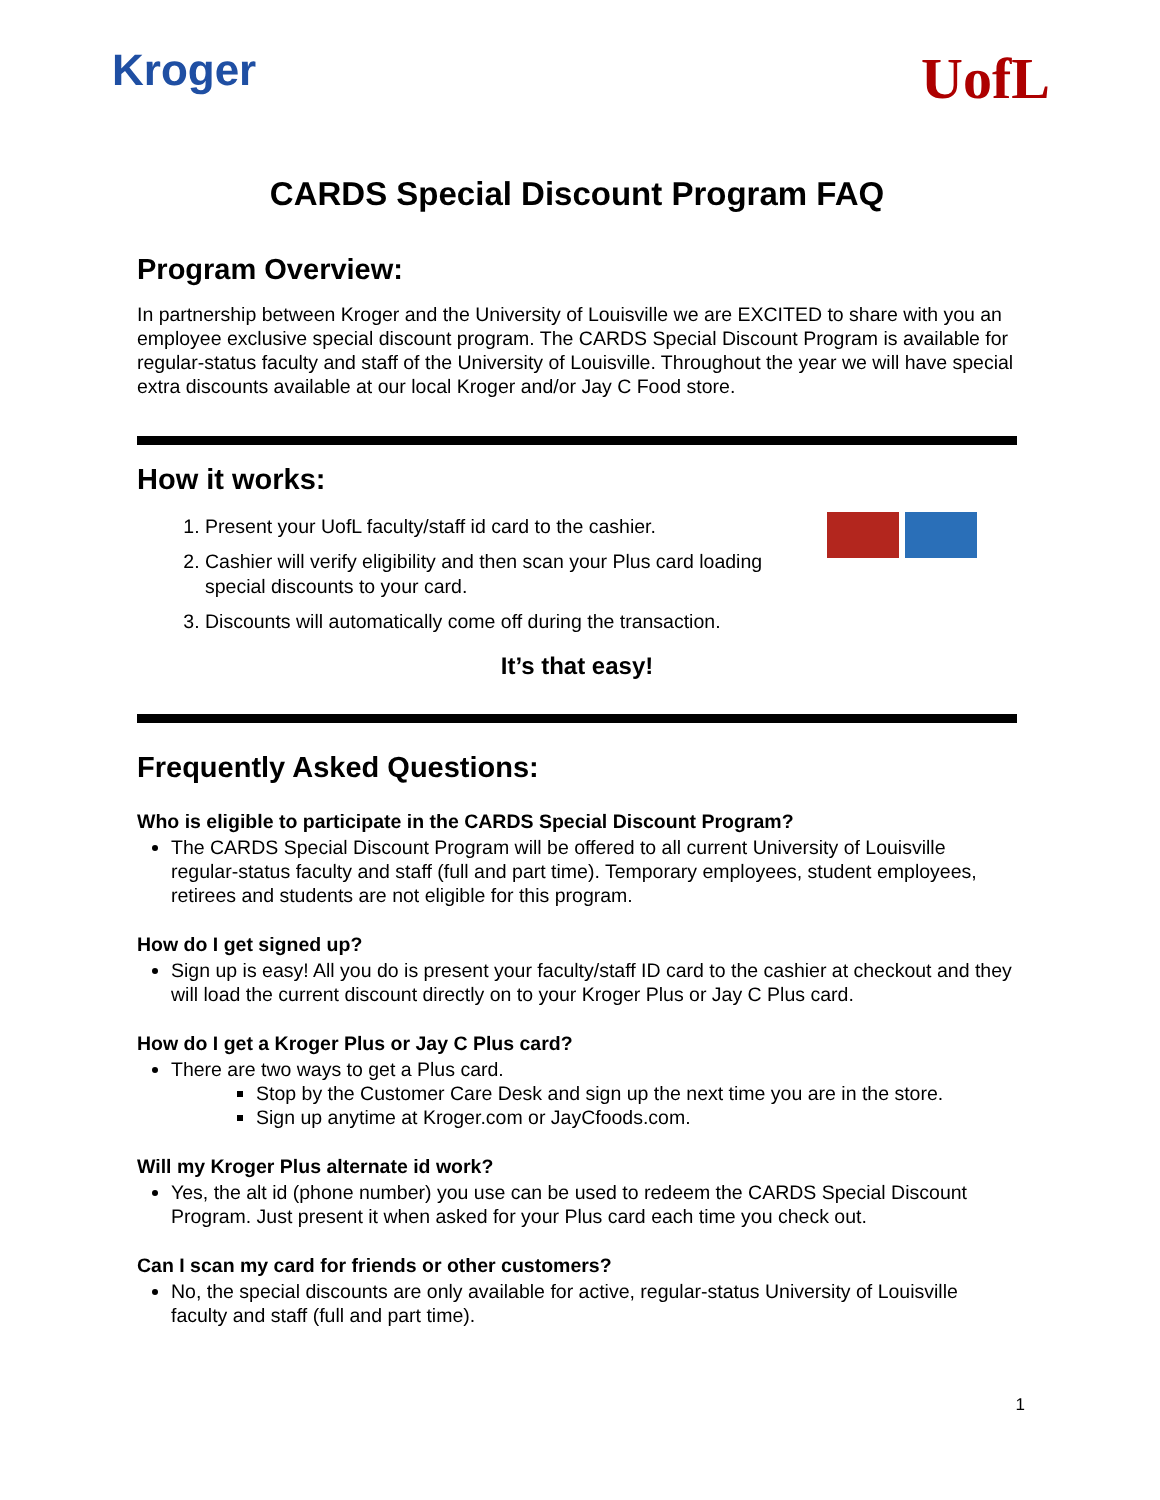Kroger
UofL
CARDS Special Discount Program FAQ
Program Overview:
In partnership between Kroger and the University of Louisville we are EXCITED to share with you an employee exclusive special discount program. The CARDS Special Discount Program is available for regular-status faculty and staff of the University of Louisville. Throughout the year we will have special extra discounts available at our local Kroger and/or Jay C Food store.
How it works:
1. Present your UofL faculty/staff id card to the cashier.
2. Cashier will verify eligibility and then scan your Plus card loading special discounts to your card.
3. Discounts will automatically come off during the transaction.
It’s that easy!
Frequently Asked Questions:
Who is eligible to participate in the CARDS Special Discount Program?
The CARDS Special Discount Program will be offered to all current University of Louisville regular-status faculty and staff (full and part time). Temporary employees, student employees, retirees and students are not eligible for this program.
How do I get signed up?
Sign up is easy! All you do is present your faculty/staff ID card to the cashier at checkout and they will load the current discount directly on to your Kroger Plus or Jay C Plus card.
How do I get a Kroger Plus or Jay C Plus card?
There are two ways to get a Plus card.
Stop by the Customer Care Desk and sign up the next time you are in the store.
Sign up anytime at Kroger.com or JayCfoods.com.
Will my Kroger Plus alternate id work?
Yes, the alt id (phone number) you use can be used to redeem the CARDS Special Discount Program. Just present it when asked for your Plus card each time you check out.
Can I scan my card for friends or other customers?
No, the special discounts are only available for active, regular-status University of Louisville faculty and staff (full and part time).
1